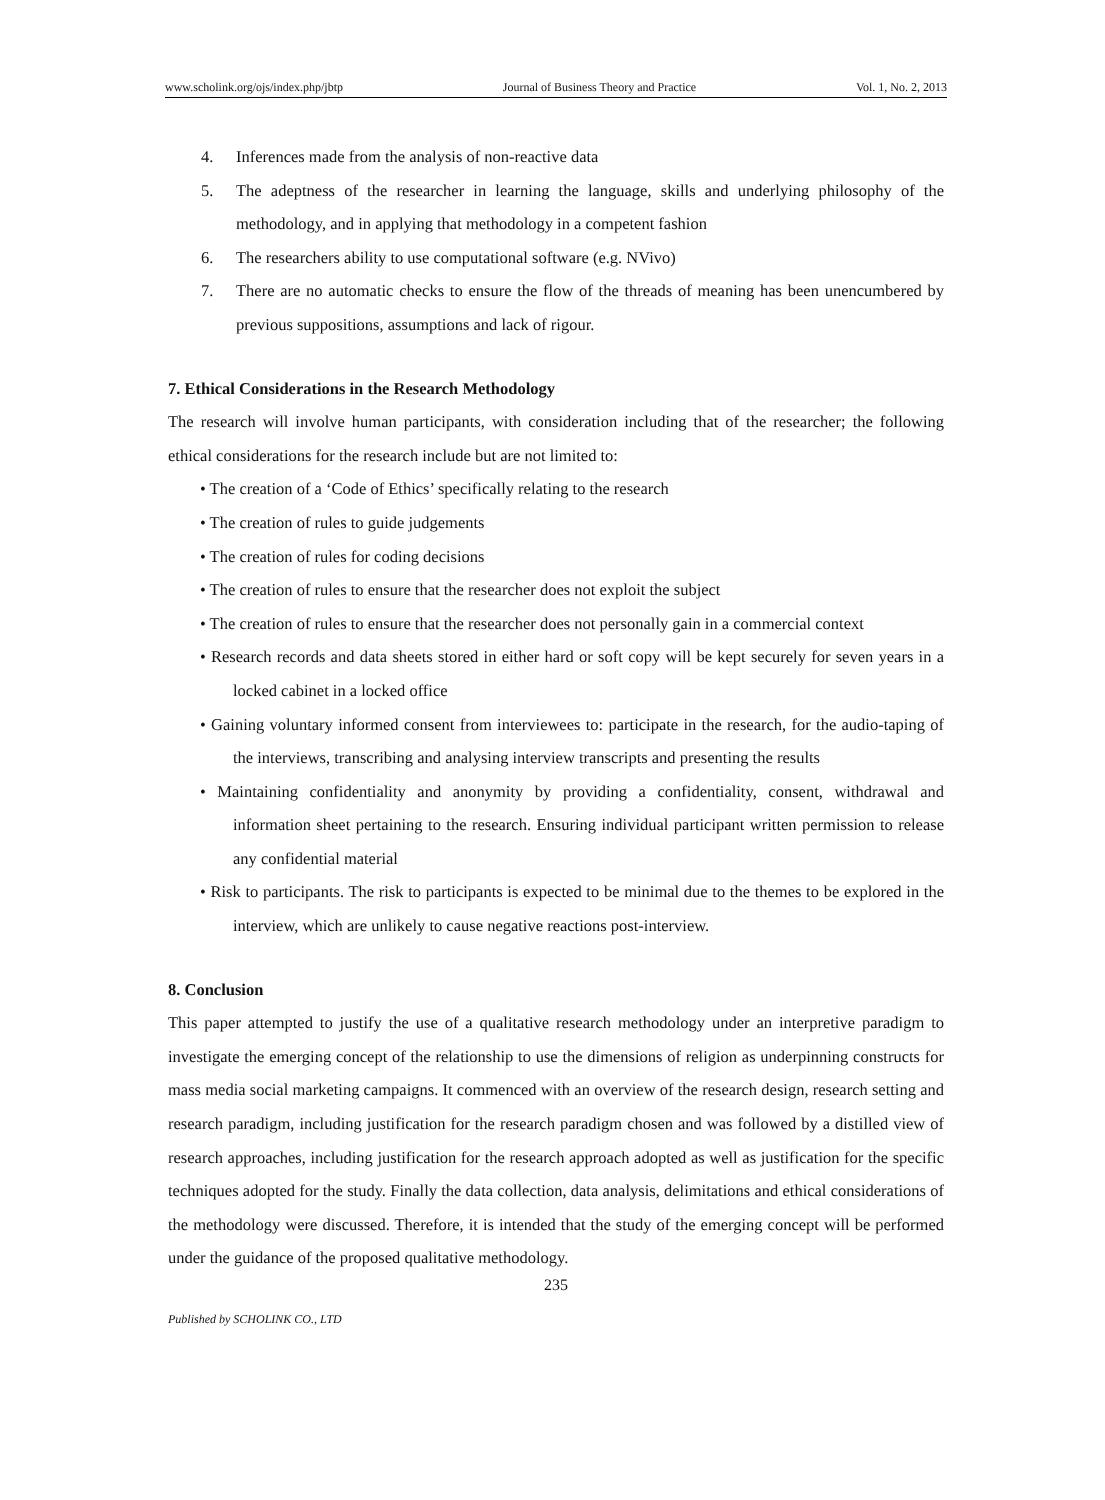www.scholink.org/ojs/index.php/jbtp Journal of Business Theory and Practice Vol. 1, No. 2, 2013
4. Inferences made from the analysis of non-reactive data
5. The adeptness of the researcher in learning the language, skills and underlying philosophy of the methodology, and in applying that methodology in a competent fashion
6. The researchers ability to use computational software (e.g. NVivo)
7. There are no automatic checks to ensure the flow of the threads of meaning has been unencumbered by previous suppositions, assumptions and lack of rigour.
7. Ethical Considerations in the Research Methodology
The research will involve human participants, with consideration including that of the researcher; the following ethical considerations for the research include but are not limited to:
• The creation of a ‘Code of Ethics’ specifically relating to the research
• The creation of rules to guide judgements
• The creation of rules for coding decisions
• The creation of rules to ensure that the researcher does not exploit the subject
• The creation of rules to ensure that the researcher does not personally gain in a commercial context
• Research records and data sheets stored in either hard or soft copy will be kept securely for seven years in a locked cabinet in a locked office
• Gaining voluntary informed consent from interviewees to: participate in the research, for the audio-taping of the interviews, transcribing and analysing interview transcripts and presenting the results
• Maintaining confidentiality and anonymity by providing a confidentiality, consent, withdrawal and information sheet pertaining to the research. Ensuring individual participant written permission to release any confidential material
• Risk to participants. The risk to participants is expected to be minimal due to the themes to be explored in the interview, which are unlikely to cause negative reactions post-interview.
8. Conclusion
This paper attempted to justify the use of a qualitative research methodology under an interpretive paradigm to investigate the emerging concept of the relationship to use the dimensions of religion as underpinning constructs for mass media social marketing campaigns. It commenced with an overview of the research design, research setting and research paradigm, including justification for the research paradigm chosen and was followed by a distilled view of research approaches, including justification for the research approach adopted as well as justification for the specific techniques adopted for the study. Finally the data collection, data analysis, delimitations and ethical considerations of the methodology were discussed. Therefore, it is intended that the study of the emerging concept will be performed under the guidance of the proposed qualitative methodology.
235
Published by SCHOLINK CO., LTD